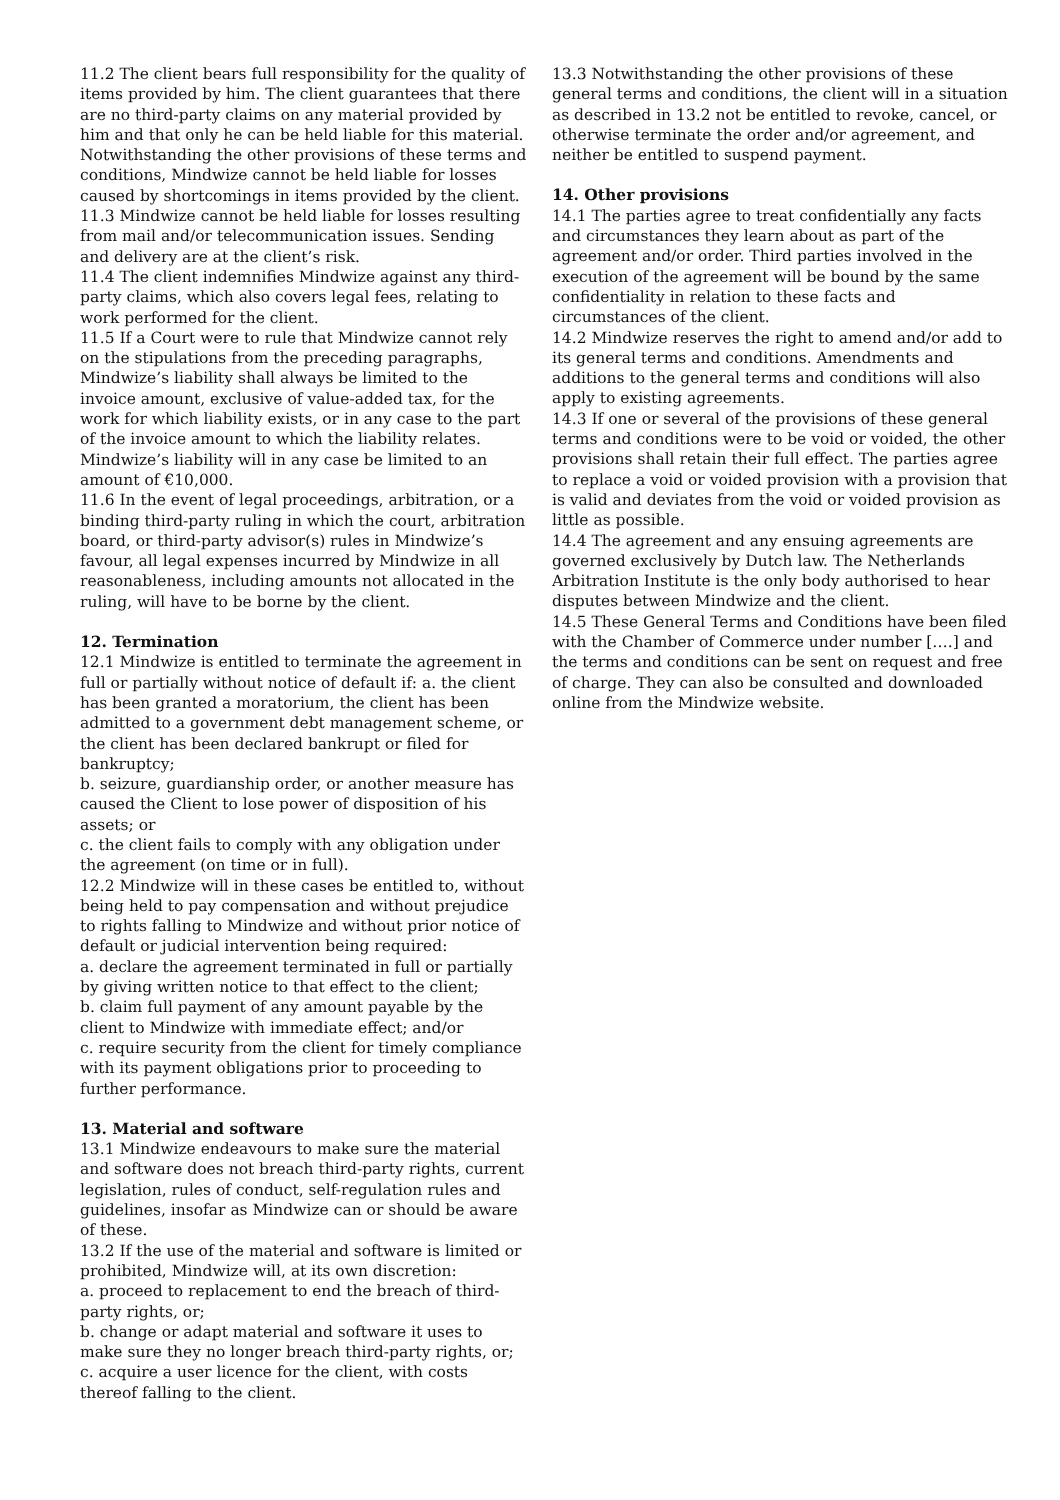11.2 The client bears full responsibility for the quality of items provided by him. The client guarantees that there are no third-party claims on any material provided by him and that only he can be held liable for this material. Notwithstanding the other provisions of these terms and conditions, Mindwize cannot be held liable for losses caused by shortcomings in items provided by the client.
11.3 Mindwize cannot be held liable for losses resulting from mail and/or telecommunication issues. Sending and delivery are at the client’s risk.
11.4 The client indemnifies Mindwize against any third-party claims, which also covers legal fees, relating to work performed for the client.
11.5 If a Court were to rule that Mindwize cannot rely on the stipulations from the preceding paragraphs, Mindwize’s liability shall always be limited to the invoice amount, exclusive of value-added tax, for the work for which liability exists, or in any case to the part of the invoice amount to which the liability relates. Mindwize’s liability will in any case be limited to an amount of €10,000.
11.6 In the event of legal proceedings, arbitration, or a binding third-party ruling in which the court, arbitration board, or third-party advisor(s) rules in Mindwize’s favour, all legal expenses incurred by Mindwize in all reasonableness, including amounts not allocated in the ruling, will have to be borne by the client.
12. Termination
12.1 Mindwize is entitled to terminate the agreement in full or partially without notice of default if: a. the client has been granted a moratorium, the client has been admitted to a government debt management scheme, or the client has been declared bankrupt or filed for bankruptcy;
b. seizure, guardianship order, or another measure has caused the Client to lose power of disposition of his assets; or
c. the client fails to comply with any obligation under the agreement (on time or in full).
12.2 Mindwize will in these cases be entitled to, without being held to pay compensation and without prejudice to rights falling to Mindwize and without prior notice of default or judicial intervention being required:
a. declare the agreement terminated in full or partially by giving written notice to that effect to the client;
b. claim full payment of any amount payable by the client to Mindwize with immediate effect; and/or
c. require security from the client for timely compliance with its payment obligations prior to proceeding to further performance.
13. Material and software
13.1 Mindwize endeavours to make sure the material and software does not breach third-party rights, current legislation, rules of conduct, self-regulation rules and guidelines, insofar as Mindwize can or should be aware of these.
13.2 If the use of the material and software is limited or prohibited, Mindwize will, at its own discretion:
a. proceed to replacement to end the breach of third-party rights, or;
b. change or adapt material and software it uses to make sure they no longer breach third-party rights, or;
c. acquire a user licence for the client, with costs thereof falling to the client.
13.3 Notwithstanding the other provisions of these general terms and conditions, the client will in a situation as described in 13.2 not be entitled to revoke, cancel, or otherwise terminate the order and/or agreement, and neither be entitled to suspend payment.
14. Other provisions
14.1 The parties agree to treat confidentially any facts and circumstances they learn about as part of the agreement and/or order. Third parties involved in the execution of the agreement will be bound by the same confidentiality in relation to these facts and circumstances of the client.
14.2 Mindwize reserves the right to amend and/or add to its general terms and conditions. Amendments and additions to the general terms and conditions will also apply to existing agreements.
14.3 If one or several of the provisions of these general terms and conditions were to be void or voided, the other provisions shall retain their full effect. The parties agree to replace a void or voided provision with a provision that is valid and deviates from the void or voided provision as little as possible.
14.4 The agreement and any ensuing agreements are governed exclusively by Dutch law. The Netherlands Arbitration Institute is the only body authorised to hear disputes between Mindwize and the client.
14.5 These General Terms and Conditions have been filed with the Chamber of Commerce under number [….] and the terms and conditions can be sent on request and free of charge. They can also be consulted and downloaded online from the Mindwize website.